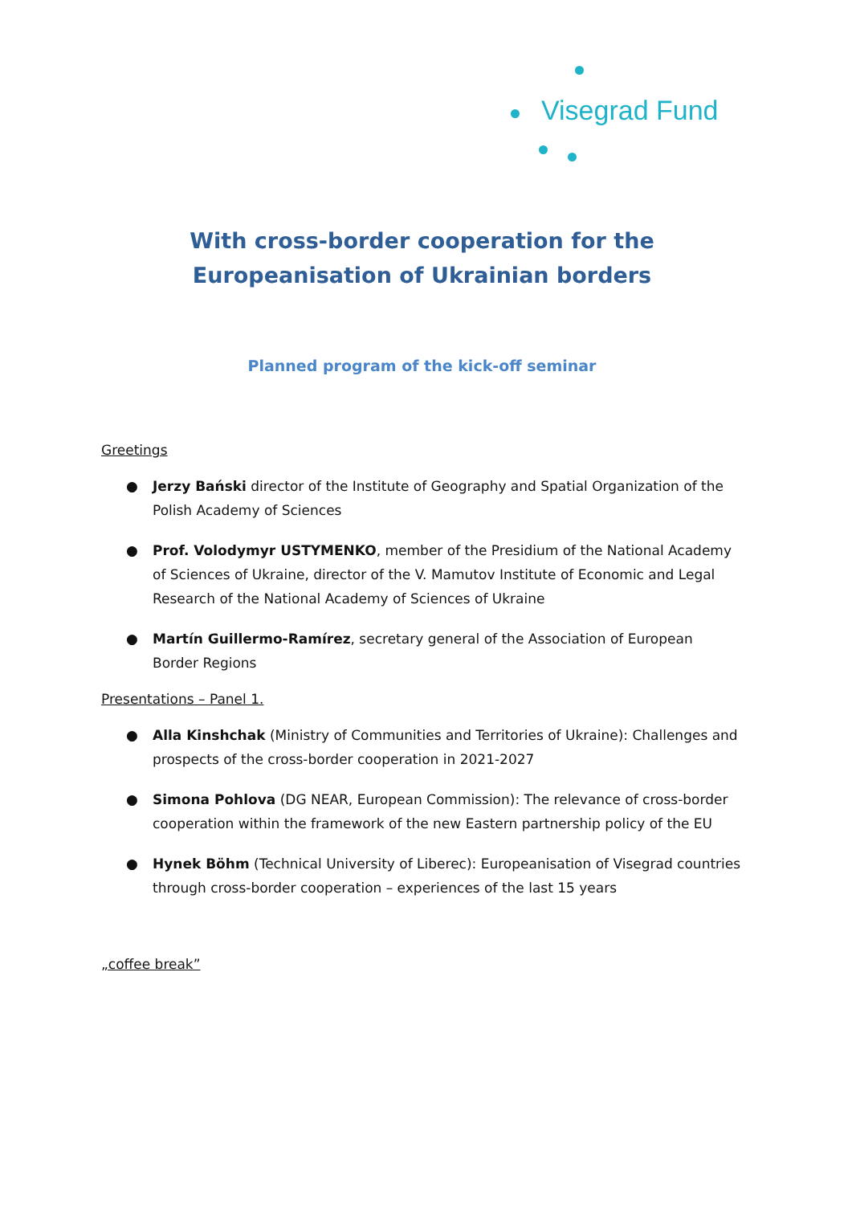Visegrad Fund
With cross-border cooperation for the Europeanisation of Ukrainian borders
Planned program of the kick-off seminar
Greetings
● Jerzy Bański director of the Institute of Geography and Spatial Organization of the Polish Academy of Sciences
● Prof. Volodymyr USTYMENKO, member of the Presidium of the National Academy of Sciences of Ukraine, director of the V. Mamutov Institute of Economic and Legal Research of the National Academy of Sciences of Ukraine
● Martín Guillermo-Ramírez, secretary general of the Association of European Border Regions
Presentations – Panel 1.
● Alla Kinshchak (Ministry of Communities and Territories of Ukraine): Challenges and prospects of the cross-border cooperation in 2021-2027
● Simona Pohlova (DG NEAR, European Commission): The relevance of cross-border cooperation within the framework of the new Eastern partnership policy of the EU
● Hynek Böhm (Technical University of Liberec): Europeanisation of Visegrad countries through cross-border cooperation – experiences of the last 15 years
„coffee break”